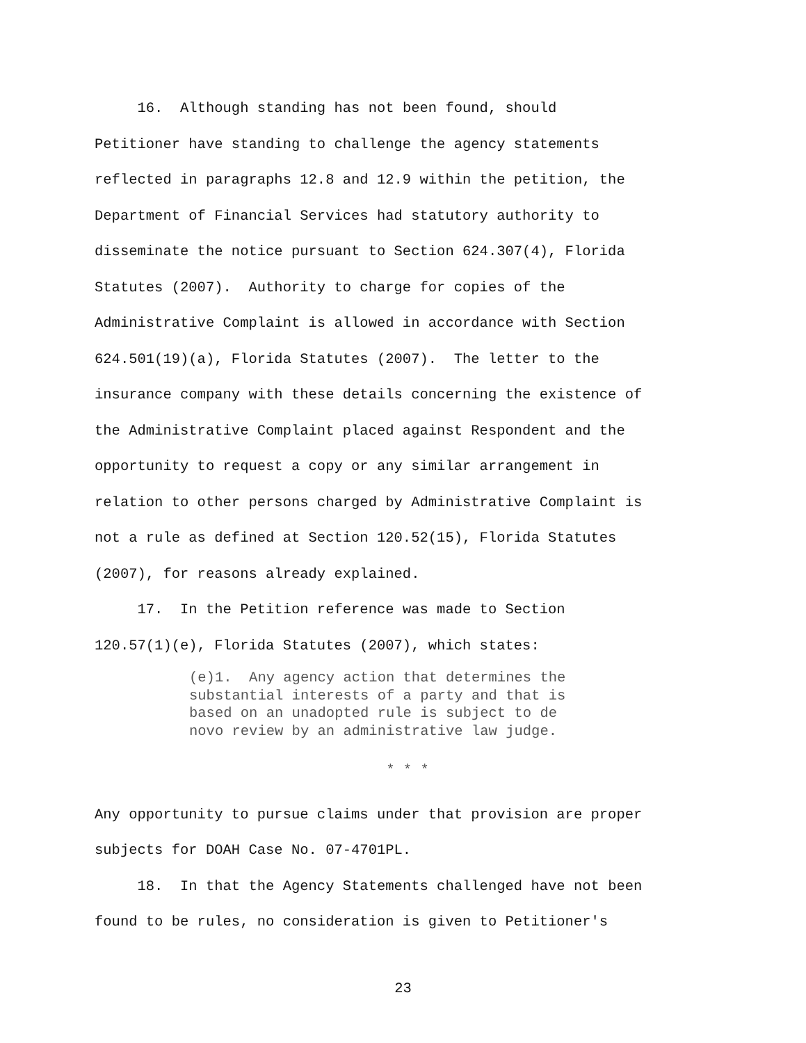16. Although standing has not been found, should
Petitioner have standing to challenge the agency statements
reflected in paragraphs 12.8 and 12.9 within the petition, the
Department of Financial Services had statutory authority to
disseminate the notice pursuant to Section 624.307(4), Florida
Statutes (2007). Authority to charge for copies of the
Administrative Complaint is allowed in accordance with Section
624.501(19)(a), Florida Statutes (2007). The letter to the
insurance company with these details concerning the existence of
the Administrative Complaint placed against Respondent and the
opportunity to request a copy or any similar arrangement in
relation to other persons charged by Administrative Complaint is
not a rule as defined at Section 120.52(15), Florida Statutes
(2007), for reasons already explained.
17. In the Petition reference was made to Section
120.57(1)(e), Florida Statutes (2007), which states:
(e)1. Any agency action that determines the
substantial interests of a party and that is
based on an unadopted rule is subject to de
novo review by an administrative law judge.
* * *
Any opportunity to pursue claims under that provision are proper
subjects for DOAH Case No. 07-4701PL.
18. In that the Agency Statements challenged have not been
found to be rules, no consideration is given to Petitioner's
23